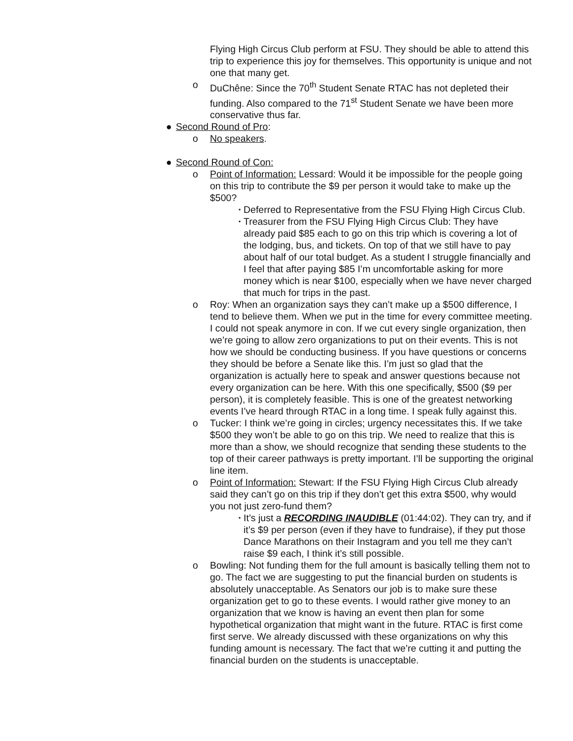Flying High Circus Club perform at FSU. They should be able to attend this trip to experience this joy for themselves. This opportunity is unique and not one that many get.
o DuChêne: Since the 70<sup>th</sup> Student Senate RTAC has not depleted their funding. Also compared to the 71<sup>st</sup> Student Senate we have been more conservative thus far.
● Second Round of Pro:
o No speakers.
● Second Round of Con:
o Point of Information: Lessard: Would it be impossible for the people going on this trip to contribute the $9 per person it would take to make up the $500?
▪ Deferred to Representative from the FSU Flying High Circus Club.
▪ Treasurer from the FSU Flying High Circus Club: They have already paid $85 each to go on this trip which is covering a lot of the lodging, bus, and tickets. On top of that we still have to pay about half of our total budget. As a student I struggle financially and I feel that after paying $85 I’m uncomfortable asking for more money which is near $100, especially when we have never charged that much for trips in the past.
o Roy: When an organization says they can’t make up a $500 difference, I tend to believe them. When we put in the time for every committee meeting. I could not speak anymore in con. If we cut every single organization, then we’re going to allow zero organizations to put on their events. This is not how we should be conducting business. If you have questions or concerns they should be before a Senate like this. I’m just so glad that the organization is actually here to speak and answer questions because not every organization can be here. With this one specifically, $500 ($9 per person), it is completely feasible. This is one of the greatest networking events I’ve heard through RTAC in a long time. I speak fully against this.
o Tucker: I think we’re going in circles; urgency necessitates this. If we take $500 they won’t be able to go on this trip. We need to realize that this is more than a show, we should recognize that sending these students to the top of their career pathways is pretty important. I’ll be supporting the original line item.
o Point of Information: Stewart: If the FSU Flying High Circus Club already said they can’t go on this trip if they don’t get this extra $500, why would you not just zero-fund them?
▪ It’s just a RECORDING INAUDIBLE (01:44:02). They can try, and if it’s $9 per person (even if they have to fundraise), if they put those Dance Marathons on their Instagram and you tell me they can’t raise $9 each, I think it’s still possible.
o Bowling: Not funding them for the full amount is basically telling them not to go. The fact we are suggesting to put the financial burden on students is absolutely unacceptable. As Senators our job is to make sure these organization get to go to these events. I would rather give money to an organization that we know is having an event then plan for some hypothetical organization that might want in the future. RTAC is first come first serve. We already discussed with these organizations on why this funding amount is necessary. The fact that we’re cutting it and putting the financial burden on the students is unacceptable.